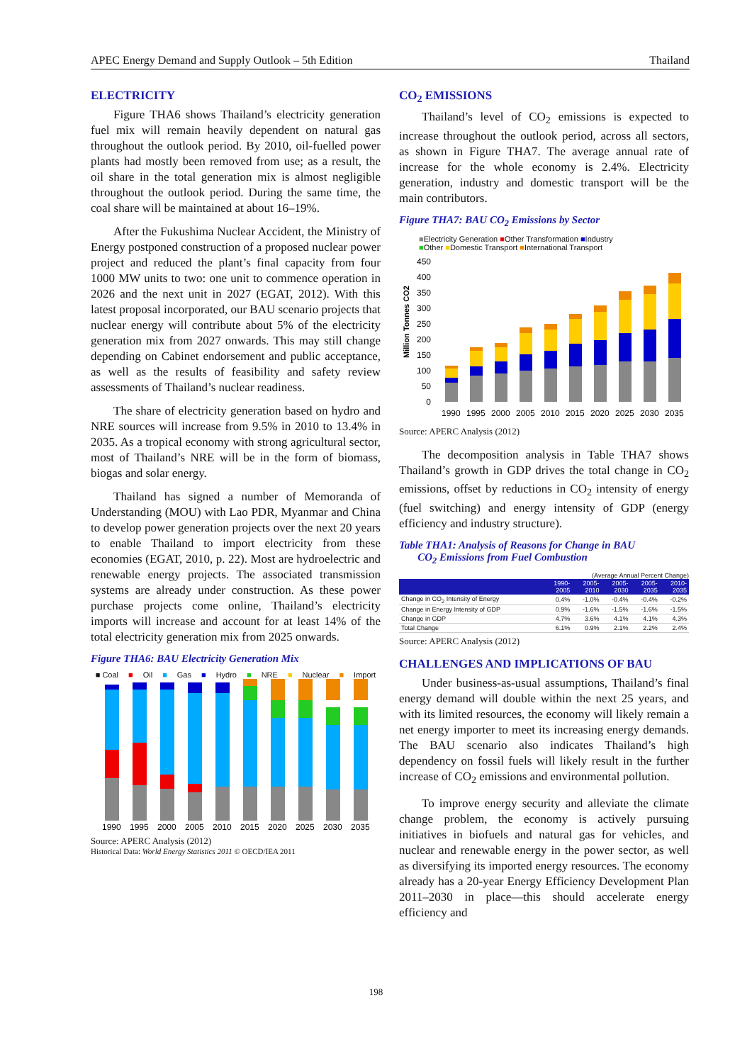APEC Energy Demand and Supply Outlook – 5th Edition Thailand
ELECTRICITY
Figure THA6 shows Thailand’s electricity generation fuel mix will remain heavily dependent on natural gas throughout the outlook period. By 2010, oil-fuelled power plants had mostly been removed from use; as a result, the oil share in the total generation mix is almost negligible throughout the outlook period. During the same time, the coal share will be maintained at about 16–19%.
After the Fukushima Nuclear Accident, the Ministry of Energy postponed construction of a proposed nuclear power project and reduced the plant’s final capacity from four 1000 MW units to two: one unit to commence operation in 2026 and the next unit in 2027 (EGAT, 2012). With this latest proposal incorporated, our BAU scenario projects that nuclear energy will contribute about 5% of the electricity generation mix from 2027 onwards. This may still change depending on Cabinet endorsement and public acceptance, as well as the results of feasibility and safety review assessments of Thailand’s nuclear readiness.
The share of electricity generation based on hydro and NRE sources will increase from 9.5% in 2010 to 13.4% in 2035. As a tropical economy with strong agricultural sector, most of Thailand’s NRE will be in the form of biomass, biogas and solar energy.
Thailand has signed a number of Memoranda of Understanding (MOU) with Lao PDR, Myanmar and China to develop power generation projects over the next 20 years to enable Thailand to import electricity from these economies (EGAT, 2010, p. 22). Most are hydroelectric and renewable energy projects. The associated transmission systems are already under construction. As these power purchase projects come online, Thailand’s electricity imports will increase and account for at least 14% of the total electricity generation mix from 2025 onwards.
Figure THA6: BAU Electricity Generation Mix
■ Coal ■ Oil ■ Gas ■ Hydro ■ NRE ■ Nuclear ■ Import
1990
1995
2000
2005
2010
2015
2020
2025
2030
2035
Source: APERC Analysis (2012)
Historical Data: World Energy Statistics 2011 © OECD/IEA 2011
CO<sub>2</sub> EMISSIONS
Thailand’s level of CO<sub>2</sub> emissions is expected to increase throughout the outlook period, across all sectors, as shown in Figure THA7. The average annual rate of increase for the whole economy is 2.4%. Electricity generation, industry and domestic transport will be the main contributors.
Figure THA7: BAU CO<sub>2</sub> Emissions by Sector
■Electricity Generation ■Other Transformation ■Industry
■Other ■Domestic Transport ■International Transport
Million Tonnes CO2
450
400
350
300
250
200
150
100
50
0
1990
1995
2000
2005
2010
2015
2020
2025
2030
2035
Source: APERC Analysis (2012)
The decomposition analysis in Table THA7 shows Thailand’s growth in GDP drives the total change in CO<sub>2</sub> emissions, offset by reductions in CO<sub>2</sub> intensity of energy (fuel switching) and energy intensity of GDP (energy efficiency and industry structure).
Table THA1: Analysis of Reasons for Change in BAU
CO<sub>2</sub> Emissions from Fuel Combustion
(Average Annual Percent Change)
| | 1990- 2005 | 2005- 2010 | 2005- 2030 | 2005- 2035 | 2010- 2035 |
| --- | --- | --- | --- | --- | --- |
| Change in CO<sub>2</sub> Intensity of Energy | 0.4% | -1.0% | -0.4% | -0.4% | -0.2% |
| Change in Energy Intensity of GDP | 0.9% | -1.6% | -1.5% | -1.6% | -1.5% |
| Change in GDP | 4.7% | 3.6% | 4.1% | 4.1% | 4.3% |
| Total Change | 6.1% | 0.9% | 2.1% | 2.2% | 2.4% |
Source: APERC Analysis (2012)
CHALLENGES AND IMPLICATIONS OF BAU
Under business-as-usual assumptions, Thailand’s final energy demand will double within the next 25 years, and with its limited resources, the economy will likely remain a net energy importer to meet its increasing energy demands. The BAU scenario also indicates Thailand’s high dependency on fossil fuels will likely result in the further increase of CO<sub>2</sub> emissions and environmental pollution.
To improve energy security and alleviate the climate change problem, the economy is actively pursuing initiatives in biofuels and natural gas for vehicles, and nuclear and renewable energy in the power sector, as well as diversifying its imported energy resources. The economy already has a 20-year Energy Efficiency Development Plan 2011–2030 in place—this should accelerate energy efficiency and
198